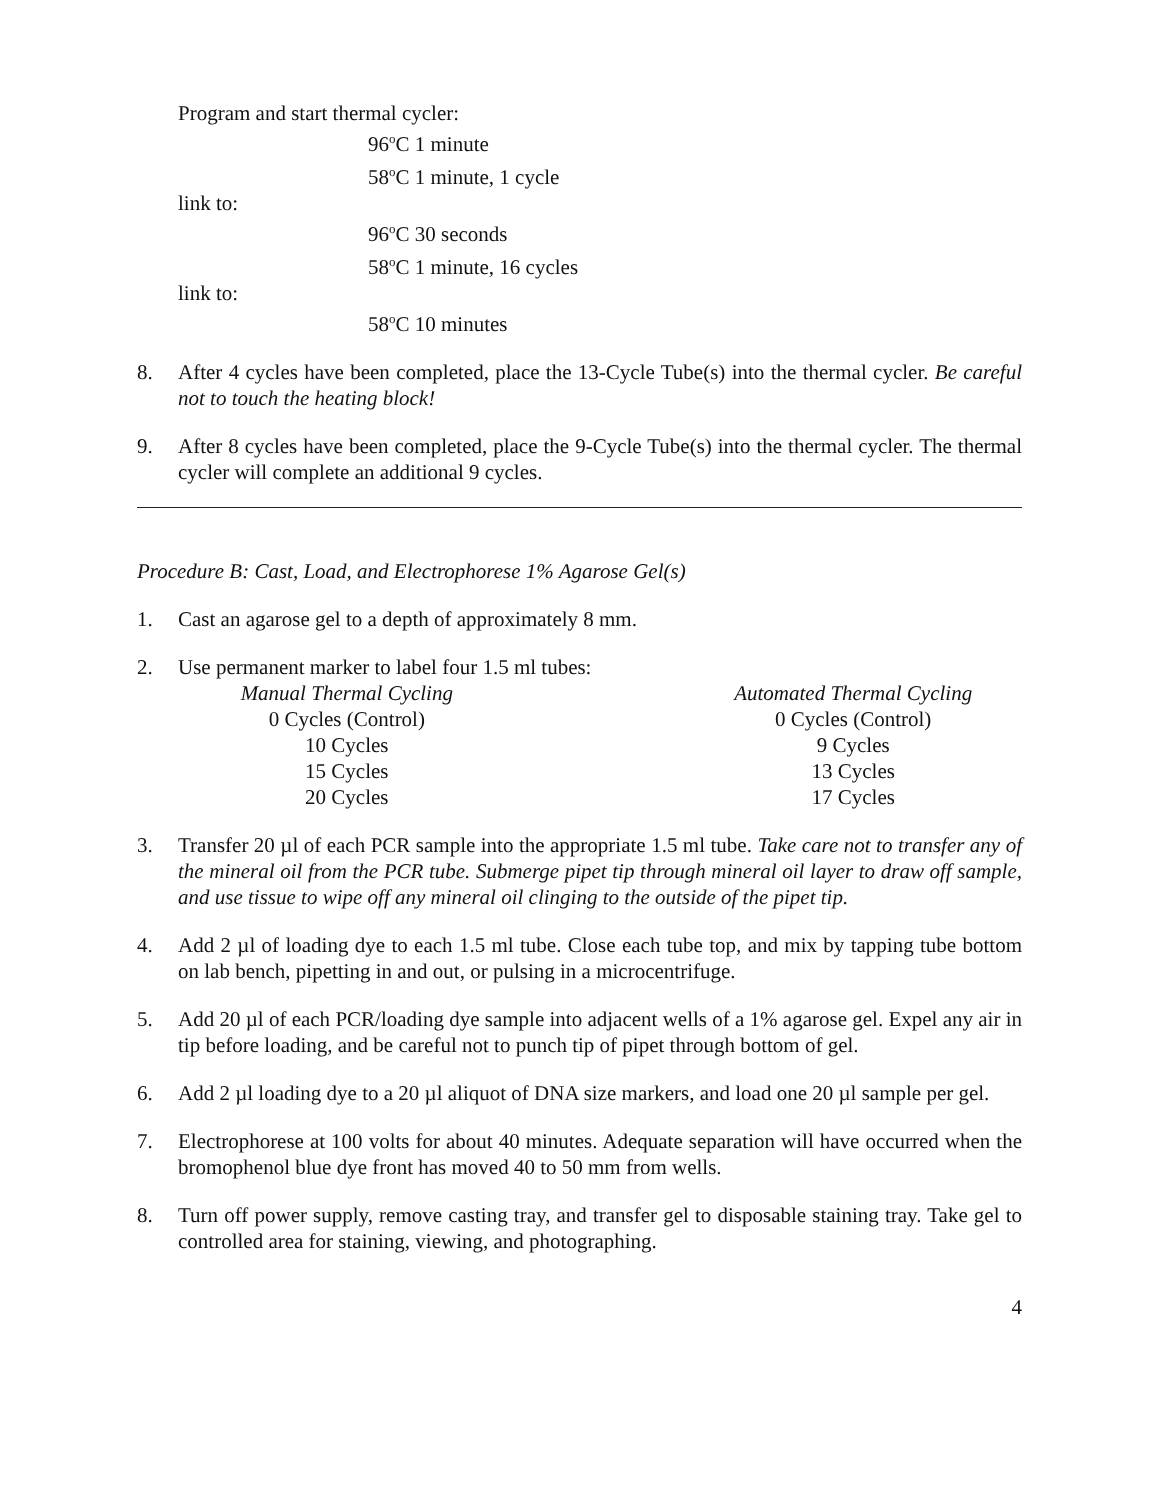Program and start thermal cycler:
96<sup>o</sup>C 1 minute
58<sup>o</sup>C 1 minute, 1 cycle
link to:
96<sup>o</sup>C 30 seconds
58<sup>o</sup>C 1 minute, 16 cycles
link to:
58<sup>o</sup>C 10 minutes
8. After 4 cycles have been completed, place the 13-Cycle Tube(s) into the thermal cycler. Be careful not to touch the heating block!
9. After 8 cycles have been completed, place the 9-Cycle Tube(s) into the thermal cycler. The thermal cycler will complete an additional 9 cycles.
Procedure B: Cast, Load, and Electrophorese 1% Agarose Gel(s)
1. Cast an agarose gel to a depth of approximately 8 mm.
2. Use permanent marker to label four 1.5 ml tubes:
| Manual Thermal Cycling | | Automated Thermal Cycling |
| --- | --- | --- |
| 0 Cycles (Control) | | 0 Cycles (Control) |
| 10 Cycles | | 9 Cycles |
| 15 Cycles | | 13 Cycles |
| 20 Cycles | | 17 Cycles |
3. Transfer 20 µl of each PCR sample into the appropriate 1.5 ml tube. Take care not to transfer any of the mineral oil from the PCR tube. Submerge pipet tip through mineral oil layer to draw off sample, and use tissue to wipe off any mineral oil clinging to the outside of the pipet tip.
4. Add 2 µl of loading dye to each 1.5 ml tube. Close each tube top, and mix by tapping tube bottom on lab bench, pipetting in and out, or pulsing in a microcentrifuge.
5. Add 20 µl of each PCR/loading dye sample into adjacent wells of a 1% agarose gel. Expel any air in tip before loading, and be careful not to punch tip of pipet through bottom of gel.
6. Add 2 µl loading dye to a 20 µl aliquot of DNA size markers, and load one 20 µl sample per gel.
7. Electrophorese at 100 volts for about 40 minutes. Adequate separation will have occurred when the bromophenol blue dye front has moved 40 to 50 mm from wells.
8. Turn off power supply, remove casting tray, and transfer gel to disposable staining tray. Take gel to controlled area for staining, viewing, and photographing.
4